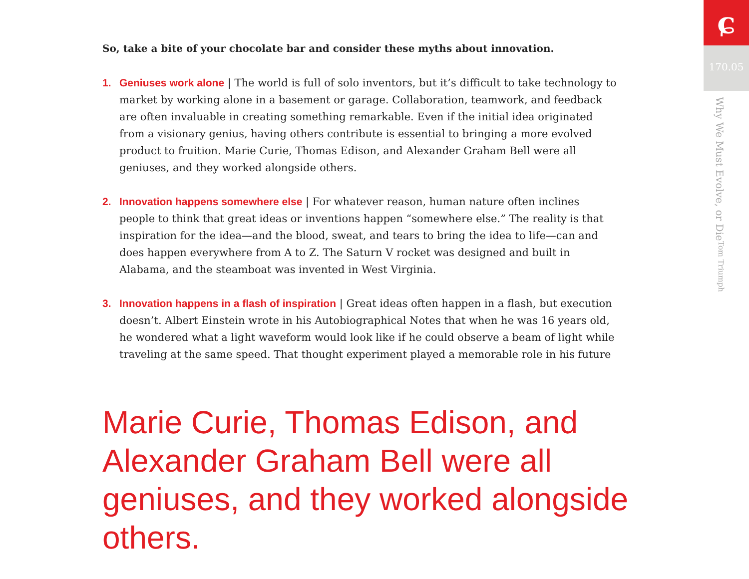So, take a bite of your chocolate bar and consider these myths about innovation.
1. Geniuses work alone | The world is full of solo inventors, but it’s difficult to take technology to market by working alone in a basement or garage. Collaboration, teamwork, and feedback are often invaluable in creating something remarkable. Even if the initial idea originated from a visionary genius, having others contribute is essential to bringing a more evolved product to fruition. Marie Curie, Thomas Edison, and Alexander Graham Bell were all geniuses, and they worked alongside others.
2. Innovation happens somewhere else | For whatever reason, human nature often inclines people to think that great ideas or inventions happen “somewhere else.” The reality is that inspiration for the idea—and the blood, sweat, and tears to bring the idea to life—can and does happen everywhere from A to Z. The Saturn V rocket was designed and built in Alabama, and the steamboat was invented in West Virginia.
3. Innovation happens in a flash of inspiration | Great ideas often happen in a flash, but execution doesn’t. Albert Einstein wrote in his Autobiographical Notes that when he was 16 years old, he wondered what a light waveform would look like if he could observe a beam of light while traveling at the same speed. That thought experiment played a memorable role in his future
Marie Curie, Thomas Edison, and Alexander Graham Bell were all geniuses, and they worked alongside others.
ɕ
170.05
Why We Must Evolve, or Die
Tom Triumph